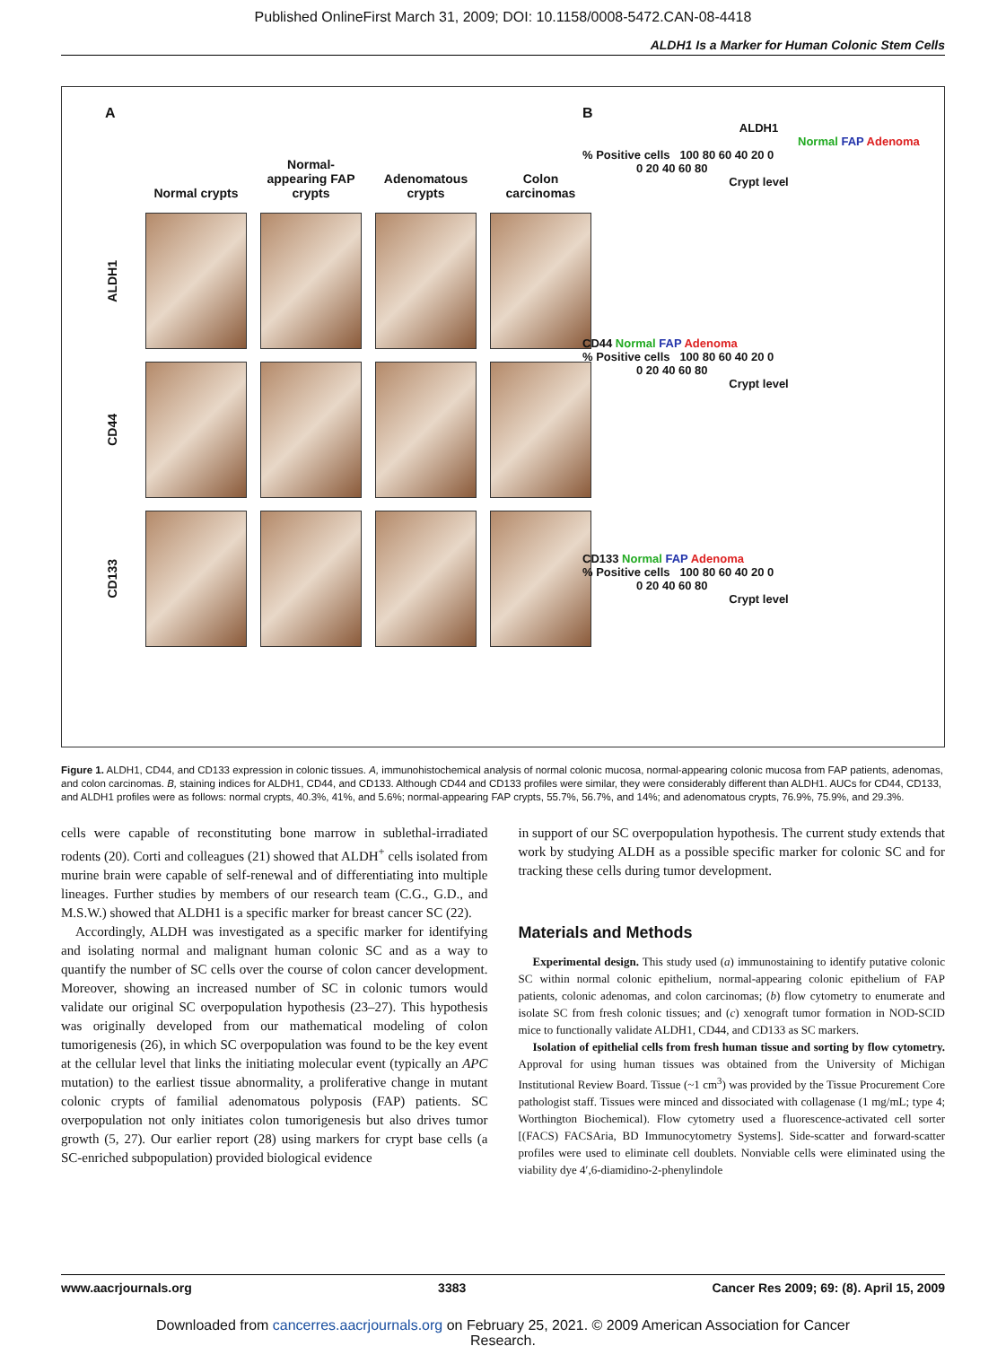Published OnlineFirst March 31, 2009; DOI: 10.1158/0008-5472.CAN-08-4418
ALDH1 Is a Marker for Human Colonic Stem Cells
A
Normal crypts
Normal-appearing FAP crypts
Adenomatous crypts
Colon carcinomas
ALDH1
CD44
CD133
B
ALDH1
Normal FAP Adenoma
% Positive cells 100 80 60 40 20 0
0 20 40 60 80
Crypt level
CD44 Normal FAP Adenoma
% Positive cells 100 80 60 40 20 0
0 20 40 60 80
Crypt level
CD133 Normal FAP Adenoma
% Positive cells 100 80 60 40 20 0
0 20 40 60 80
Crypt level
Figure 1. ALDH1, CD44, and CD133 expression in colonic tissues. A, immunohistochemical analysis of normal colonic mucosa, normal-appearing colonic mucosa from FAP patients, adenomas, and colon carcinomas. B, staining indices for ALDH1, CD44, and CD133. Although CD44 and CD133 profiles were similar, they were considerably different than ALDH1. AUCs for CD44, CD133, and ALDH1 profiles were as follows: normal crypts, 40.3%, 41%, and 5.6%; normal-appearing FAP crypts, 55.7%, 56.7%, and 14%; and adenomatous crypts, 76.9%, 75.9%, and 29.3%.
cells were capable of reconstituting bone marrow in sublethal-irradiated rodents (20). Corti and colleagues (21) showed that ALDH<sup>+</sup> cells isolated from murine brain were capable of self-renewal and of differentiating into multiple lineages. Further studies by members of our research team (C.G., G.D., and M.S.W.) showed that ALDH1 is a specific marker for breast cancer SC (22).
Accordingly, ALDH was investigated as a specific marker for identifying and isolating normal and malignant human colonic SC and as a way to quantify the number of SC cells over the course of colon cancer development. Moreover, showing an increased number of SC in colonic tumors would validate our original SC overpopulation hypothesis (23–27). This hypothesis was originally developed from our mathematical modeling of colon tumorigenesis (26), in which SC overpopulation was found to be the key event at the cellular level that links the initiating molecular event (typically an APC mutation) to the earliest tissue abnormality, a proliferative change in mutant colonic crypts of familial adenomatous polyposis (FAP) patients. SC overpopulation not only initiates colon tumorigenesis but also drives tumor growth (5, 27). Our earlier report (28) using markers for crypt base cells (a SC-enriched subpopulation) provided biological evidence
in support of our SC overpopulation hypothesis. The current study extends that work by studying ALDH as a possible specific marker for colonic SC and for tracking these cells during tumor development.
Materials and Methods
Experimental design. This study used (a) immunostaining to identify putative colonic SC within normal colonic epithelium, normal-appearing colonic epithelium of FAP patients, colonic adenomas, and colon carcinomas; (b) flow cytometry to enumerate and isolate SC from fresh colonic tissues; and (c) xenograft tumor formation in NOD-SCID mice to functionally validate ALDH1, CD44, and CD133 as SC markers.
Isolation of epithelial cells from fresh human tissue and sorting by flow cytometry. Approval for using human tissues was obtained from the University of Michigan Institutional Review Board. Tissue (~1 cm<sup>3</sup>) was provided by the Tissue Procurement Core pathologist staff. Tissues were minced and dissociated with collagenase (1 mg/mL; type 4; Worthington Biochemical). Flow cytometry used a fluorescence-activated cell sorter [(FACS) FACSAria, BD Immunocytometry Systems]. Side-scatter and forward-scatter profiles were used to eliminate cell doublets. Nonviable cells were eliminated using the viability dye 4′,6-diamidino-2-phenylindole
www.aacrjournals.org 3383 Cancer Res 2009; 69: (8). April 15, 2009
Downloaded from cancerres.aacrjournals.org on February 25, 2021. © 2009 American Association for Cancer
Research.